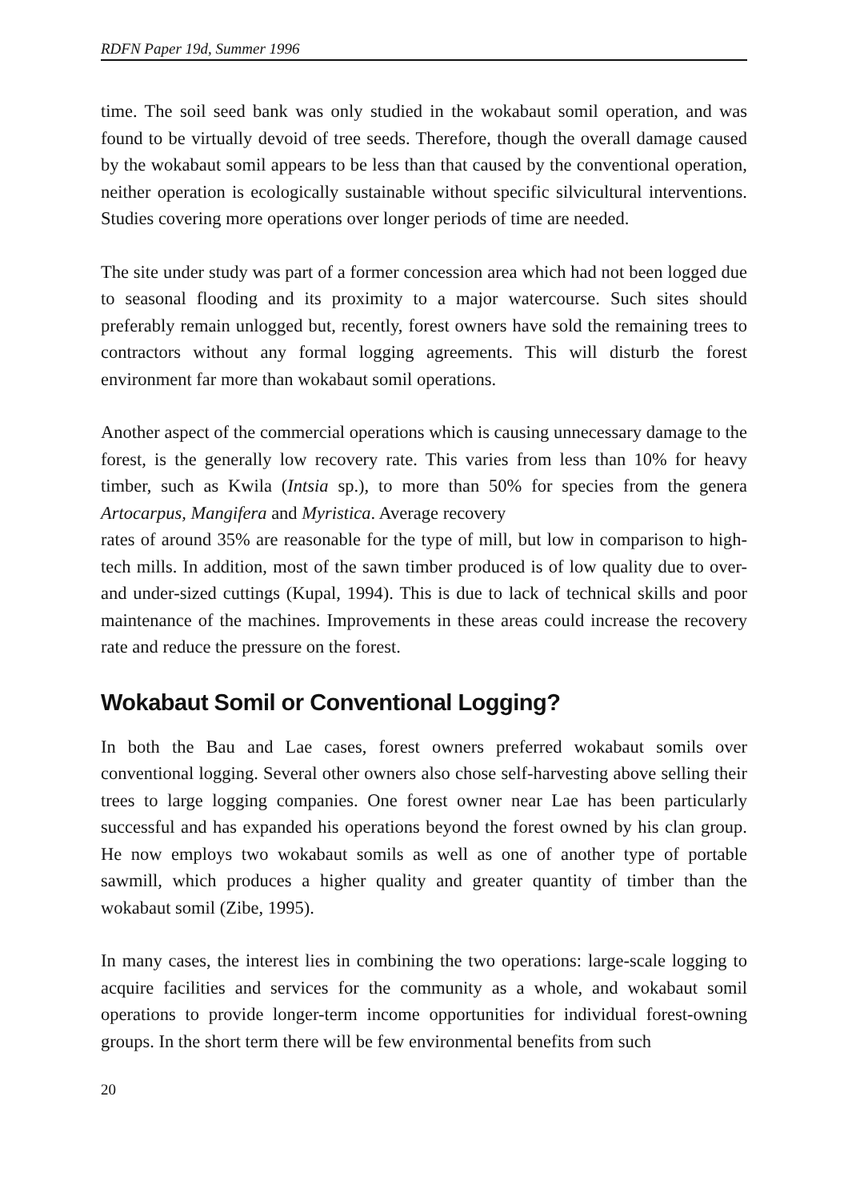RDFN Paper 19d, Summer 1996
time. The soil seed bank was only studied in the wokabaut somil operation, and was found to be virtually devoid of tree seeds. Therefore, though the overall damage caused by the wokabaut somil appears to be less than that caused by the conventional operation, neither operation is ecologically sustainable without specific silvicultural interventions. Studies covering more operations over longer periods of time are needed.
The site under study was part of a former concession area which had not been logged due to seasonal flooding and its proximity to a major watercourse. Such sites should preferably remain unlogged but, recently, forest owners have sold the remaining trees to contractors without any formal logging agreements. This will disturb the forest environment far more than wokabaut somil operations.
Another aspect of the commercial operations which is causing unnecessary damage to the forest, is the generally low recovery rate. This varies from less than 10% for heavy timber, such as Kwila (Intsia sp.), to more than 50% for species from the genera Artocarpus, Mangifera and Myristica. Average recovery
rates of around 35% are reasonable for the type of mill, but low in comparison to high-tech mills. In addition, most of the sawn timber produced is of low quality due to over- and under-sized cuttings (Kupal, 1994). This is due to lack of technical skills and poor maintenance of the machines. Improvements in these areas could increase the recovery rate and reduce the pressure on the forest.
Wokabaut Somil or Conventional Logging?
In both the Bau and Lae cases, forest owners preferred wokabaut somils over conventional logging. Several other owners also chose self-harvesting above selling their trees to large logging companies. One forest owner near Lae has been particularly successful and has expanded his operations beyond the forest owned by his clan group. He now employs two wokabaut somils as well as one of another type of portable sawmill, which produces a higher quality and greater quantity of timber than the wokabaut somil (Zibe, 1995).
In many cases, the interest lies in combining the two operations: large-scale logging to acquire facilities and services for the community as a whole, and wokabaut somil operations to provide longer-term income opportunities for individual forest-owning groups. In the short term there will be few environmental benefits from such
20